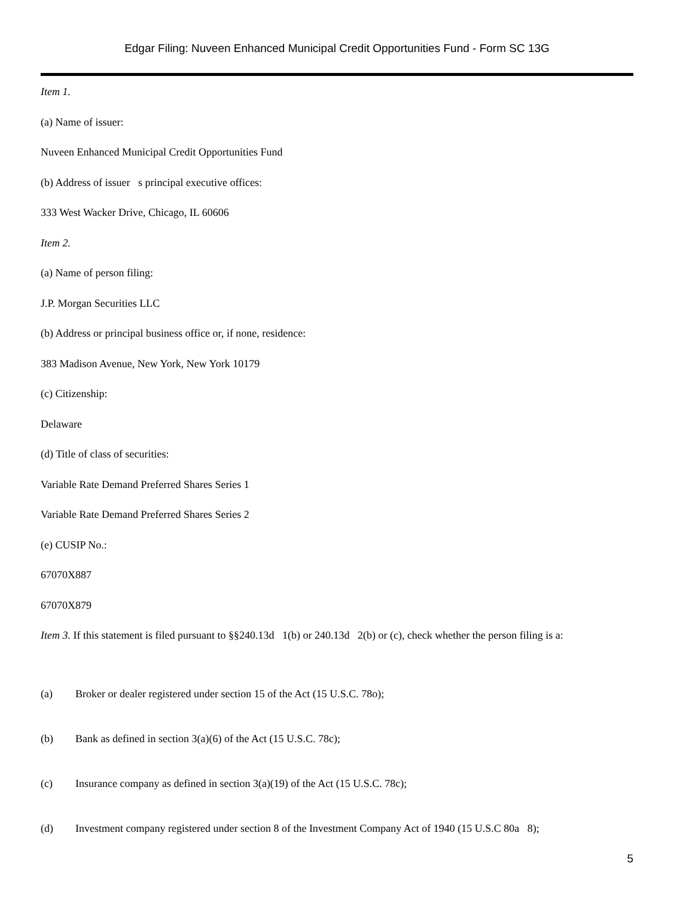Edgar Filing: Nuveen Enhanced Municipal Credit Opportunities Fund - Form SC 13G
Item 1.
(a) Name of issuer:
Nuveen Enhanced Municipal Credit Opportunities Fund
(b) Address of issuer s principal executive offices:
333 West Wacker Drive, Chicago, IL 60606
Item 2.
(a) Name of person filing:
J.P. Morgan Securities LLC
(b) Address or principal business office or, if none, residence:
383 Madison Avenue, New York, New York 10179
(c) Citizenship:
Delaware
(d) Title of class of securities:
Variable Rate Demand Preferred Shares Series 1
Variable Rate Demand Preferred Shares Series 2
(e) CUSIP No.:
67070X887
67070X879
Item 3. If this statement is filed pursuant to §§240.13d 1(b) or 240.13d 2(b) or (c), check whether the person filing is a:
(a) Broker or dealer registered under section 15 of the Act (15 U.S.C. 78o);
(b) Bank as defined in section 3(a)(6) of the Act (15 U.S.C. 78c);
(c) Insurance company as defined in section 3(a)(19) of the Act (15 U.S.C. 78c);
(d) Investment company registered under section 8 of the Investment Company Act of 1940 (15 U.S.C 80a 8);
5